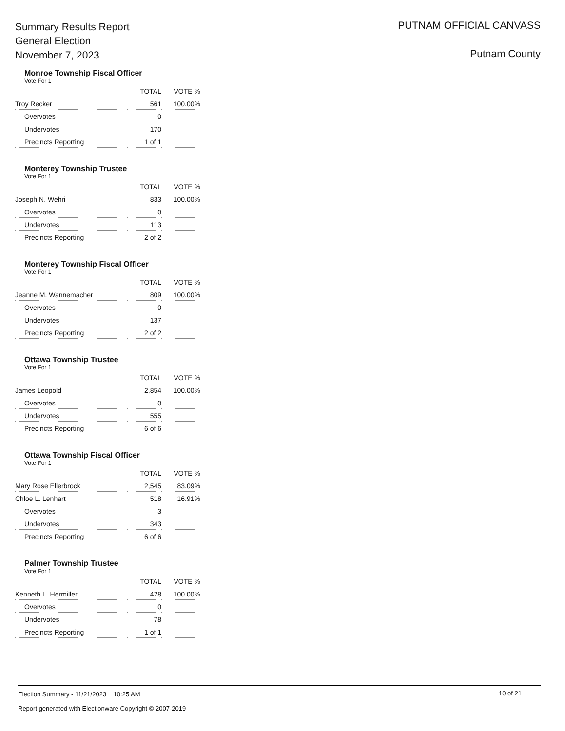Summary Results Report
General Election
November 7, 2023
PUTNAM OFFICIAL CANVASS
Putnam County
Monroe Township Fiscal Officer
Vote For 1
| | TOTAL | VOTE % |
| --- | --- | --- |
| Troy Recker | 561 | 100.00% |
| Overvotes | 0 | |
| Undervotes | 170 | |
| Precincts Reporting | 1 of 1 | |
Monterey Township Trustee
Vote For 1
| | TOTAL | VOTE % |
| --- | --- | --- |
| Joseph N. Wehri | 833 | 100.00% |
| Overvotes | 0 | |
| Undervotes | 113 | |
| Precincts Reporting | 2 of 2 | |
Monterey Township Fiscal Officer
Vote For 1
| | TOTAL | VOTE % |
| --- | --- | --- |
| Jeanne M. Wannemacher | 809 | 100.00% |
| Overvotes | 0 | |
| Undervotes | 137 | |
| Precincts Reporting | 2 of 2 | |
Ottawa Township Trustee
Vote For 1
| | TOTAL | VOTE % |
| --- | --- | --- |
| James Leopold | 2,854 | 100.00% |
| Overvotes | 0 | |
| Undervotes | 555 | |
| Precincts Reporting | 6 of 6 | |
Ottawa Township Fiscal Officer
Vote For 1
| | TOTAL | VOTE % |
| --- | --- | --- |
| Mary Rose Ellerbrock | 2,545 | 83.09% |
| Chloe L. Lenhart | 518 | 16.91% |
| Overvotes | 3 | |
| Undervotes | 343 | |
| Precincts Reporting | 6 of 6 | |
Palmer Township Trustee
Vote For 1
| | TOTAL | VOTE % |
| --- | --- | --- |
| Kenneth L. Hermiller | 428 | 100.00% |
| Overvotes | 0 | |
| Undervotes | 78 | |
| Precincts Reporting | 1 of 1 | |
Election Summary - 11/21/2023 10:25 AM
Report generated with Electionware Copyright © 2007-2019
10 of 21